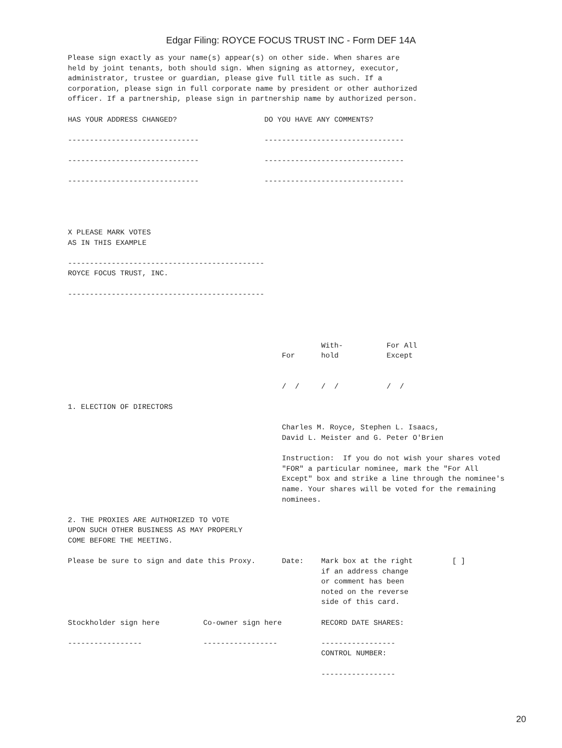Edgar Filing: ROYCE FOCUS TRUST INC - Form DEF 14A
Please sign exactly as your name(s) appear(s) on other side. When shares are
held by joint tenants, both should sign. When signing as attorney, executor,
administrator, trustee or guardian, please give full title as such. If a
corporation, please sign in full corporate name by president or other authorized
officer. If a partnership, please sign in partnership name by authorized person.

HAS YOUR ADDRESS CHANGED?                    DO YOU HAVE ANY COMMENTS?

------------------------------               --------------------------------

------------------------------               --------------------------------

------------------------------               --------------------------------




X PLEASE MARK VOTES
AS IN THIS EXAMPLE

---------------------------------------------
ROYCE FOCUS TRUST, INC.

---------------------------------------------




                                                          With-          For All
                                                 For      hold           Except


                                                 /  /     /  /           /  /

1. ELECTION OF DIRECTORS

                                                 Charles M. Royce, Stephen L. Isaacs,
                                                 David L. Meister and G. Peter O'Brien

                                                 Instruction:  If you do not wish your shares voted
                                                 "FOR" a particular nominee, mark the "For All
                                                 Except" box and strike a line through the nominee's
                                                 name. Your shares will be voted for the remaining
                                                 nominees.

2. THE PROXIES ARE AUTHORIZED TO VOTE
UPON SUCH OTHER BUSINESS AS MAY PROPERLY
COME BEFORE THE MEETING.

Please be sure to sign and date this Proxy.      Date:    Mark box at the right         [ ]
                                                          if an address change
                                                          or comment has been
                                                          noted on the reverse
                                                          side of this card.

Stockholder sign here          Co-owner sign here         RECORD DATE SHARES:

-----------------              -----------------          -----------------
                                                          CONTROL NUMBER:

                                                          -----------------
20